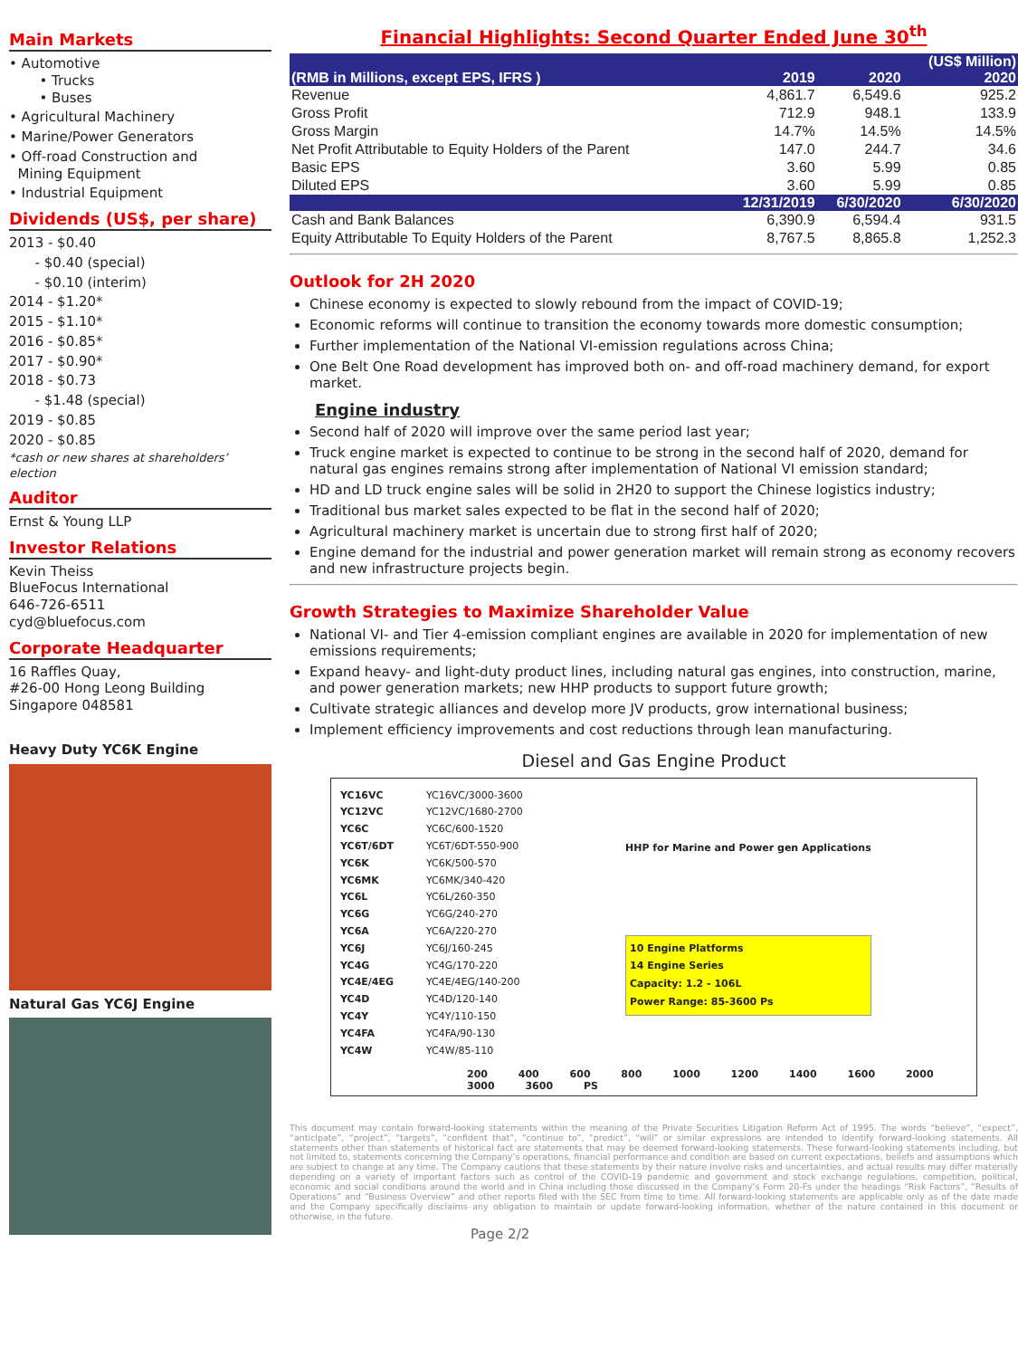Main Markets
• Automotive
• Trucks
• Buses
• Agricultural Machinery
• Marine/Power Generators
• Off-road Construction and
Mining Equipment
• Industrial Equipment
Dividends (US$, per share)
2013 - $0.40
- $0.40 (special)
- $0.10 (interim)
2014 - $1.20*
2015 - $1.10*
2016 - $0.85*
2017 - $0.90*
2018 - $0.73
- $1.48 (special)
2019 - $0.85
2020 - $0.85
*cash or new shares at shareholders’ election
Auditor
Ernst & Young LLP
Investor Relations
Kevin Theiss
BlueFocus International
646-726-6511
cyd@bluefocus.com
Corporate Headquarter
16 Raffles Quay,
#26-00 Hong Leong Building
Singapore 048581
Heavy Duty YC6K Engine
Natural Gas YC6J Engine
Financial Highlights: Second Quarter Ended June 30<sup>th</sup>
| | | | (US$ Million) |
| --- | --- | --- | --- |
| (RMB in Millions, except EPS, IFRS ) | 2019 | 2020 | 2020 |
| Revenue | 4,861.7 | 6,549.6 | 925.2 |
| Gross Profit | 712.9 | 948.1 | 133.9 |
| Gross Margin | 14.7% | 14.5% | 14.5% |
| Net Profit Attributable to Equity Holders of the Parent | 147.0 | 244.7 | 34.6 |
| Basic EPS | 3.60 | 5.99 | 0.85 |
| Diluted EPS | 3.60 | 5.99 | 0.85 |
| | 12/31/2019 | 6/30/2020 | 6/30/2020 |
| Cash and Bank Balances | 6,390.9 | 6,594.4 | 931.5 |
| Equity Attributable To Equity Holders of the Parent | 8,767.5 | 8,865.8 | 1,252.3 |
Outlook for 2H 2020
Chinese economy is expected to slowly rebound from the impact of COVID-19;
Economic reforms will continue to transition the economy towards more domestic consumption;
Further implementation of the National VI-emission regulations across China;
One Belt One Road development has improved both on- and off-road machinery demand, for export market.
Engine industry
Second half of 2020 will improve over the same period last year;
Truck engine market is expected to continue to be strong in the second half of 2020, demand for natural gas engines remains strong after implementation of National VI emission standard;
HD and LD truck engine sales will be solid in 2H20 to support the Chinese logistics industry;
Traditional bus market sales expected to be flat in the second half of 2020;
Agricultural machinery market is uncertain due to strong first half of 2020;
Engine demand for the industrial and power generation market will remain strong as economy recovers and new infrastructure projects begin.
Growth Strategies to Maximize Shareholder Value
National VI- and Tier 4-emission compliant engines are available in 2020 for implementation of new emissions requirements;
Expand heavy- and light-duty product lines, including natural gas engines, into construction, marine, and power generation markets; new HHP products to support future growth;
Cultivate strategic alliances and develop more JV products, grow international business;
Implement efficiency improvements and cost reductions through lean manufacturing.
Diesel and Gas Engine Product
YC16VC
YC12VC
YC6C
YC6T/6DT
YC6K
YC6MK
YC6L
YC6G
YC6A
YC6J
YC4G
YC4E/4EG
YC4D
YC4Y
YC4FA
YC4W
YC16VC/3000-3600
YC12VC/1680-2700
YC6C/600-1520
YC6T/6DT-550-900
YC6K/500-570
YC6MK/340-420
YC6L/260-350
YC6G/240-270
YC6A/220-270
YC6J/160-245
YC4G/170-220
YC4E/4EG/140-200
YC4D/120-140
YC4Y/110-150
YC4FA/90-130
YC4W/85-110
HHP for Marine and Power gen Applications
10 Engine Platforms
14 Engine Series
Capacity: 1.2 - 106L
Power Range: 85-3600 Ps
200 400 600 800 1000 1200 1400 1600 2000 3000 3600 PS
This document may contain forward-looking statements within the meaning of the Private Securities Litigation Reform Act of 1995. The words “believe”, “expect”, “anticipate”, “project”, “targets”, “confident that”, “continue to”, “predict”, “will” or similar expressions are intended to identify forward-looking statements. All statements other than statements of historical fact are statements that may be deemed forward-looking statements. These forward-looking statements including, but not limited to, statements concerning the Company’s operations, financial performance and condition are based on current expectations, beliefs and assumptions which are subject to change at any time. The Company cautions that these statements by their nature involve risks and uncertainties, and actual results may differ materially depending on a variety of important factors such as control of the COVID-19 pandemic and government and stock exchange regulations, competition, political, economic and social conditions around the world and in China including those discussed in the Company’s Form 20-Fs under the headings “Risk Factors”, “Results of Operations” and “Business Overview” and other reports filed with the SEC from time to time. All forward-looking statements are applicable only as of the date made and the Company specifically disclaims any obligation to maintain or update forward-looking information, whether of the nature contained in this document or otherwise, in the future.
Page 2/2